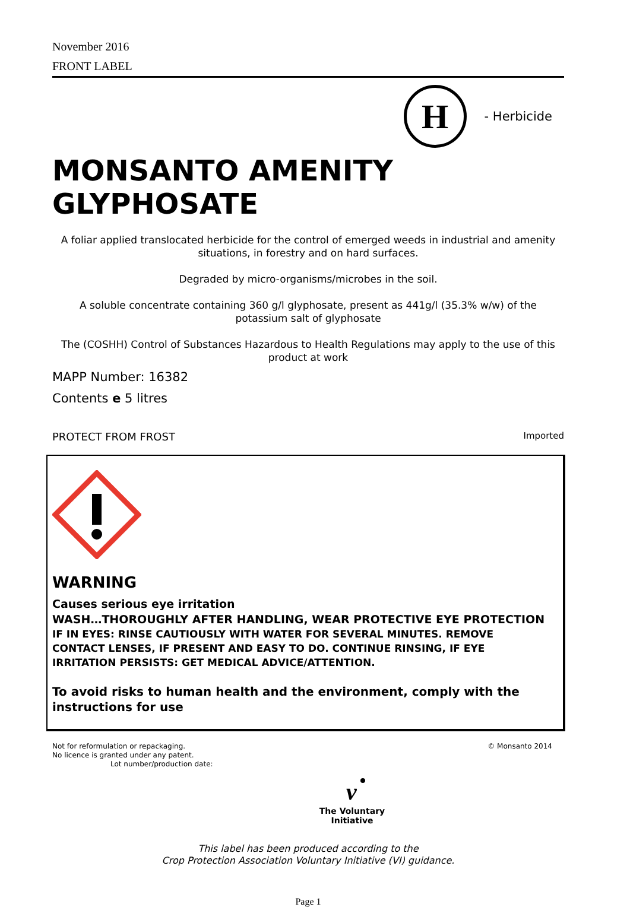November 2016
FRONT LABEL
H
- Herbicide
MONSANTO AMENITY GLYPHOSATE
A foliar applied translocated herbicide for the control of emerged weeds in industrial and amenity situations, in forestry and on hard surfaces.
Degraded by micro-organisms/microbes in the soil.
A soluble concentrate containing 360 g/l glyphosate, present as 441g/l (35.3% w/w) of the potassium salt of glyphosate
The (COSHH) Control of Substances Hazardous to Health Regulations may apply to the use of this product at work
MAPP Number: 16382
Contents e 5 litres
PROTECT FROM FROST Imported
WARNING
Causes serious eye irritation
WASH…THOROUGHLY AFTER HANDLING, WEAR PROTECTIVE EYE PROTECTION
IF IN EYES: RINSE CAUTIOUSLY WITH WATER FOR SEVERAL MINUTES. REMOVE CONTACT LENSES, IF PRESENT AND EASY TO DO. CONTINUE RINSING, IF EYE IRRITATION PERSISTS: GET MEDICAL ADVICE/ATTENTION.
To avoid risks to human health and the environment, comply with the instructions for use
Not for reformulation or repackaging.
No licence is granted under any patent.
Lot number/production date:
© Monsanto 2014
v
The Voluntary Initiative
This label has been produced according to the
Crop Protection Association Voluntary Initiative (VI) guidance.
Page 1